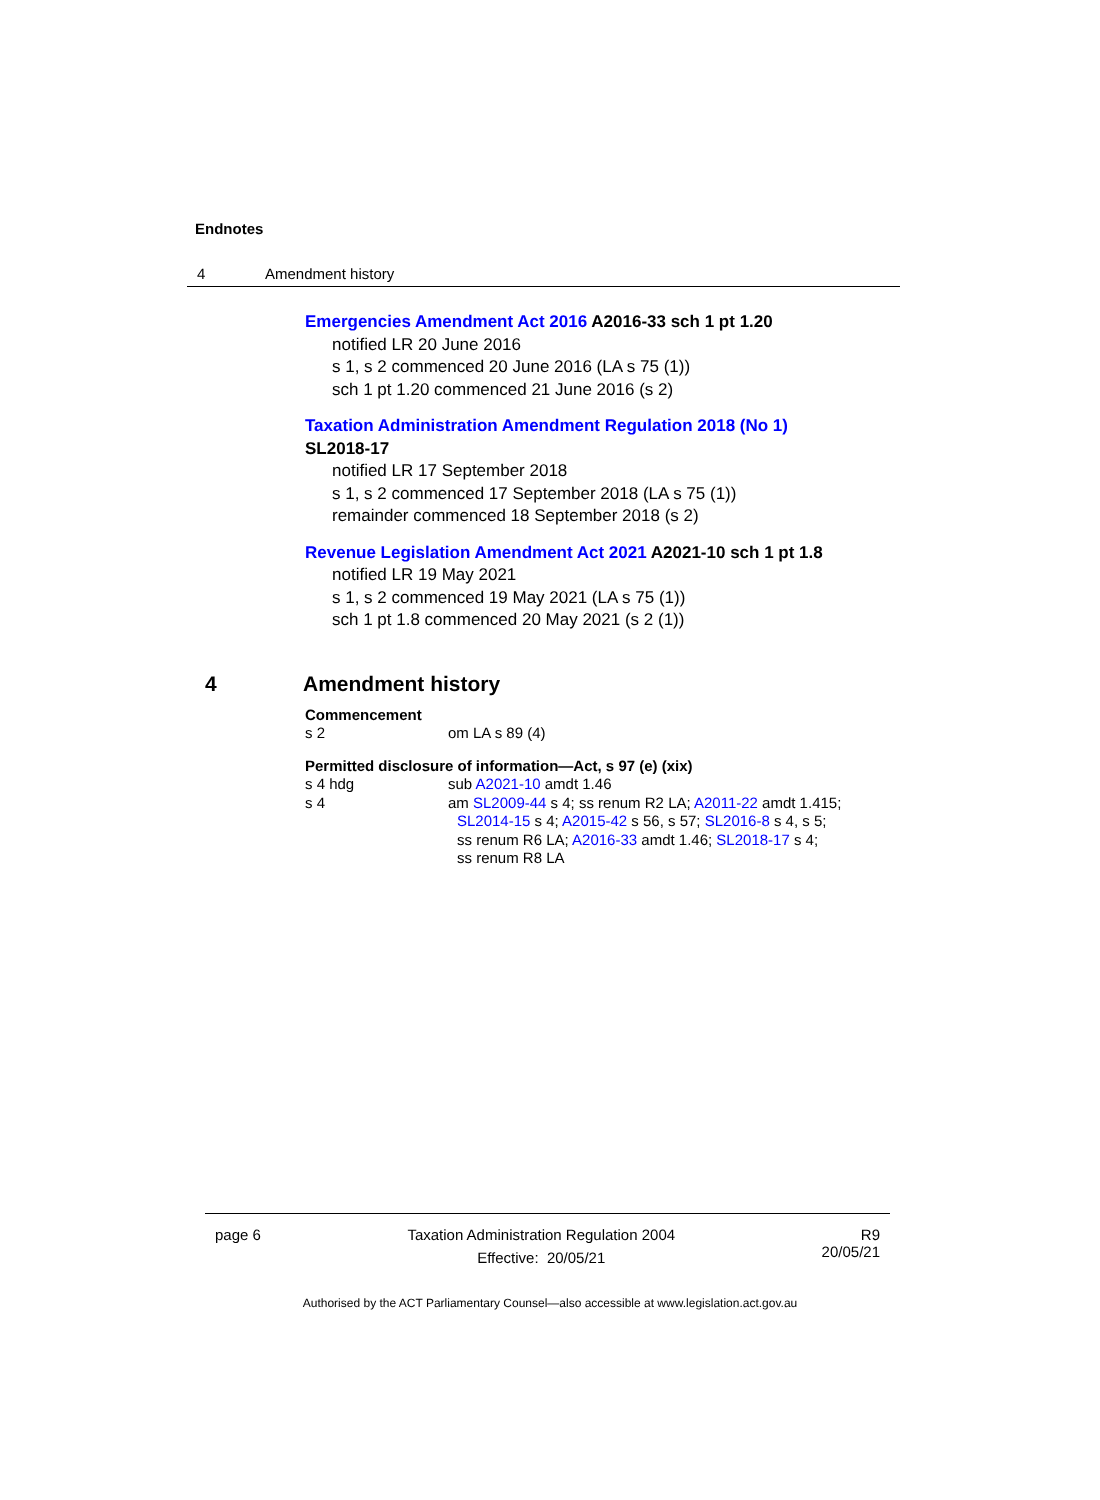Endnotes
4 Amendment history
Emergencies Amendment Act 2016 A2016-33 sch 1 pt 1.20
notified LR 20 June 2016
s 1, s 2 commenced 20 June 2016 (LA s 75 (1))
sch 1 pt 1.20 commenced 21 June 2016 (s 2)
Taxation Administration Amendment Regulation 2018 (No 1)
SL2018-17
notified LR 17 September 2018
s 1, s 2 commenced 17 September 2018 (LA s 75 (1))
remainder commenced 18 September 2018 (s 2)
Revenue Legislation Amendment Act 2021 A2021-10 sch 1 pt 1.8
notified LR 19 May 2021
s 1, s 2 commenced 19 May 2021 (LA s 75 (1))
sch 1 pt 1.8 commenced 20 May 2021 (s 2 (1))
4 Amendment history
Commencement
s 2 om LA s 89 (4)
Permitted disclosure of information—Act, s 97 (e) (xix)
s 4 hdg sub A2021-10 amdt 1.46
s 4 am SL2009-44 s 4; ss renum R2 LA; A2011-22 amdt 1.415;
SL2014-15 s 4; A2015-42 s 56, s 57; SL2016-8 s 4, s 5;
ss renum R6 LA; A2016-33 amdt 1.46; SL2018-17 s 4;
ss renum R8 LA
page 6 Taxation Administration Regulation 2004
Effective: 20/05/21
R9
20/05/21
Authorised by the ACT Parliamentary Counsel—also accessible at www.legislation.act.gov.au